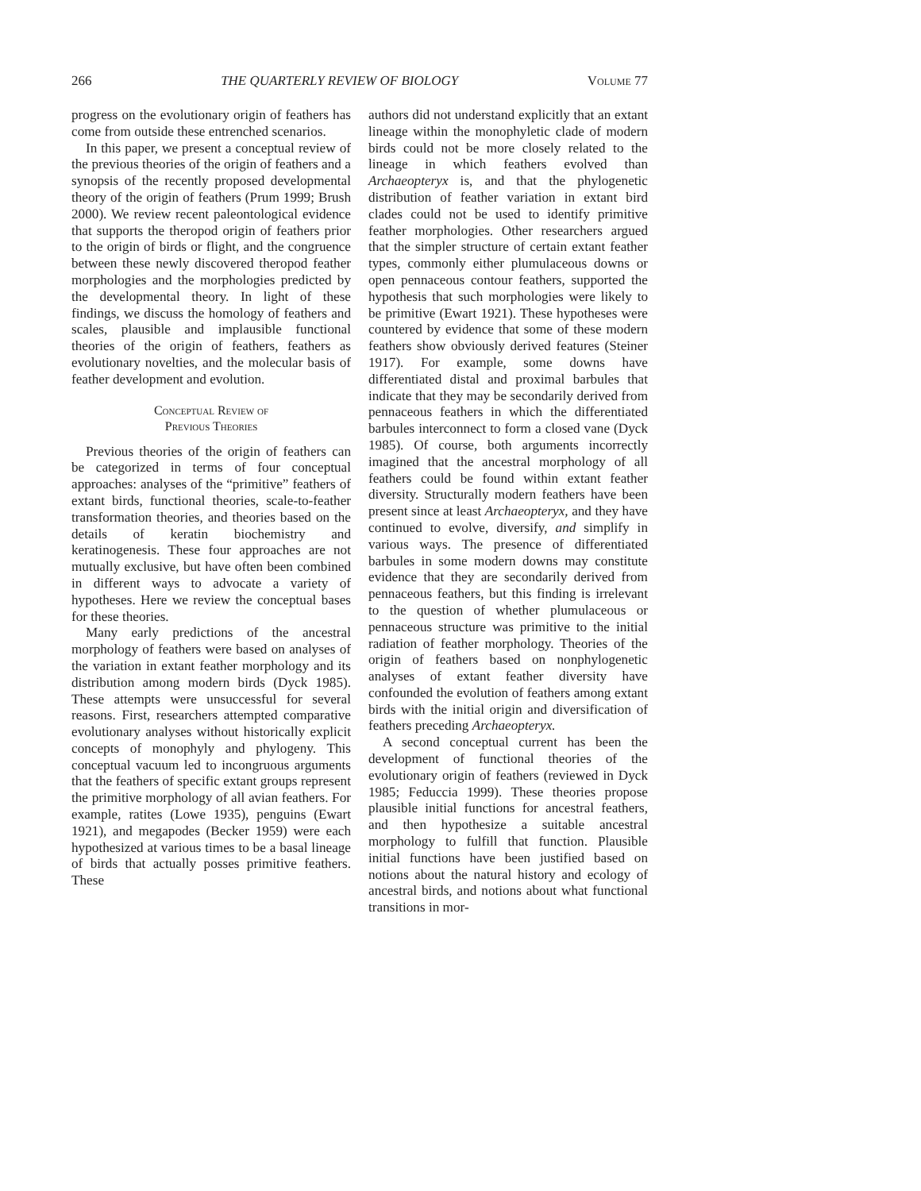266 THE QUARTERLY REVIEW OF BIOLOGY Volume 77
progress on the evolutionary origin of feathers has come from outside these entrenched scenarios.
In this paper, we present a conceptual review of the previous theories of the origin of feathers and a synopsis of the recently proposed developmental theory of the origin of feathers (Prum 1999; Brush 2000). We review recent paleontological evidence that supports the theropod origin of feathers prior to the origin of birds or flight, and the congruence between these newly discovered theropod feather morphologies and the morphologies predicted by the developmental theory. In light of these findings, we discuss the homology of feathers and scales, plausible and implausible functional theories of the origin of feathers, feathers as evolutionary novelties, and the molecular basis of feather development and evolution.
Conceptual Review of
Previous Theories
Previous theories of the origin of feathers can be categorized in terms of four conceptual approaches: analyses of the “primitive” feathers of extant birds, functional theories, scale-to-feather transformation theories, and theories based on the details of keratin biochemistry and keratinogenesis. These four approaches are not mutually exclusive, but have often been combined in different ways to advocate a variety of hypotheses. Here we review the conceptual bases for these theories.
Many early predictions of the ancestral morphology of feathers were based on analyses of the variation in extant feather morphology and its distribution among modern birds (Dyck 1985). These attempts were unsuccessful for several reasons. First, researchers attempted comparative evolutionary analyses without historically explicit concepts of monophyly and phylogeny. This conceptual vacuum led to incongruous arguments that the feathers of specific extant groups represent the primitive morphology of all avian feathers. For example, ratites (Lowe 1935), penguins (Ewart 1921), and megapodes (Becker 1959) were each hypothesized at various times to be a basal lineage of birds that actually posses primitive feathers. These
authors did not understand explicitly that an extant lineage within the monophyletic clade of modern birds could not be more closely related to the lineage in which feathers evolved than Archaeopteryx is, and that the phylogenetic distribution of feather variation in extant bird clades could not be used to identify primitive feather morphologies. Other researchers argued that the simpler structure of certain extant feather types, commonly either plumulaceous downs or open pennaceous contour feathers, supported the hypothesis that such morphologies were likely to be primitive (Ewart 1921). These hypotheses were countered by evidence that some of these modern feathers show obviously derived features (Steiner 1917). For example, some downs have differentiated distal and proximal barbules that indicate that they may be secondarily derived from pennaceous feathers in which the differentiated barbules interconnect to form a closed vane (Dyck 1985). Of course, both arguments incorrectly imagined that the ancestral morphology of all feathers could be found within extant feather diversity. Structurally modern feathers have been present since at least Archaeopteryx, and they have continued to evolve, diversify, and simplify in various ways. The presence of differentiated barbules in some modern downs may constitute evidence that they are secondarily derived from pennaceous feathers, but this finding is irrelevant to the question of whether plumulaceous or pennaceous structure was primitive to the initial radiation of feather morphology. Theories of the origin of feathers based on nonphylogenetic analyses of extant feather diversity have confounded the evolution of feathers among extant birds with the initial origin and diversification of feathers preceding Archaeopteryx.
A second conceptual current has been the development of functional theories of the evolutionary origin of feathers (reviewed in Dyck 1985; Feduccia 1999). These theories propose plausible initial functions for ancestral feathers, and then hypothesize a suitable ancestral morphology to fulfill that function. Plausible initial functions have been justified based on notions about the natural history and ecology of ancestral birds, and notions about what functional transitions in mor-